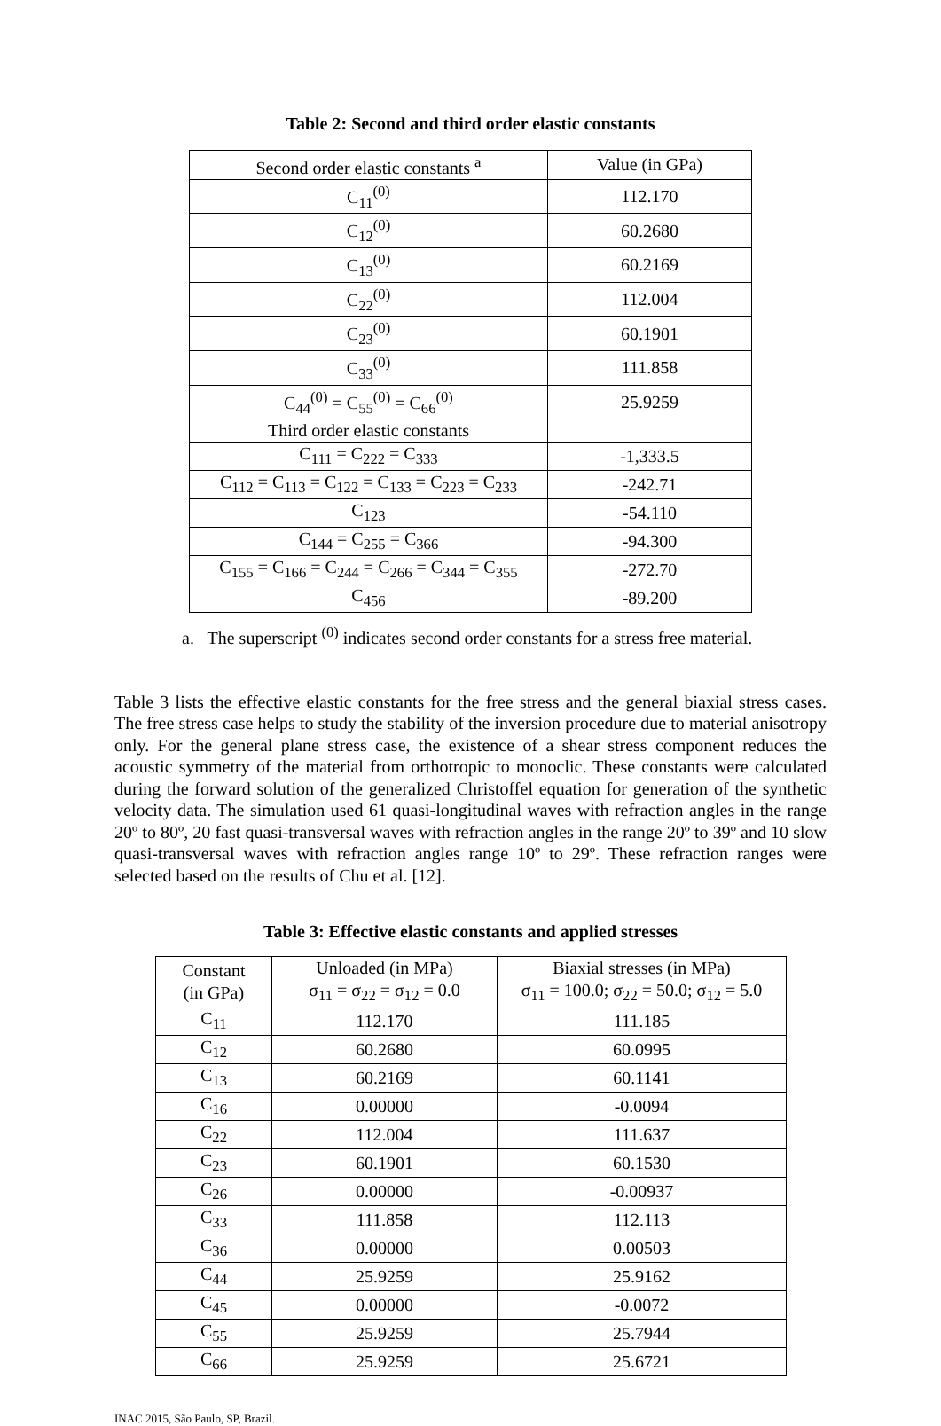Table 2: Second and third order elastic constants
| Second order elastic constants <sup>a</sup> | Value (in GPa) |
| --- | --- |
| C<sub>11</sub><sup>(0)</sup> | 112.170 |
| C<sub>12</sub><sup>(0)</sup> | 60.2680 |
| C<sub>13</sub><sup>(0)</sup> | 60.2169 |
| C<sub>22</sub><sup>(0)</sup> | 112.004 |
| C<sub>23</sub><sup>(0)</sup> | 60.1901 |
| C<sub>33</sub><sup>(0)</sup> | 111.858 |
| C<sub>44</sub><sup>(0)</sup> = C<sub>55</sub><sup>(0)</sup> = C<sub>66</sub><sup>(0)</sup> | 25.9259 |
| Third order elastic constants | |
| C<sub>111</sub> = C<sub>222</sub> = C<sub>333</sub> | -1,333.5 |
| C<sub>112</sub> = C<sub>113</sub> = C<sub>122</sub> = C<sub>133</sub> = C<sub>223</sub> = C<sub>233</sub> | -242.71 |
| C<sub>123</sub> | -54.110 |
| C<sub>144</sub> = C<sub>255</sub> = C<sub>366</sub> | -94.300 |
| C<sub>155</sub> = C<sub>166</sub> = C<sub>244</sub> = C<sub>266</sub> = C<sub>344</sub> = C<sub>355</sub> | -272.70 |
| C<sub>456</sub> | -89.200 |
a. The superscript <sup>(0)</sup> indicates second order constants for a stress free material.
Table 3 lists the effective elastic constants for the free stress and the general biaxial stress cases. The free stress case helps to study the stability of the inversion procedure due to material anisotropy only. For the general plane stress case, the existence of a shear stress component reduces the acoustic symmetry of the material from orthotropic to monoclic. These constants were calculated during the forward solution of the generalized Christoffel equation for generation of the synthetic velocity data. The simulation used 61 quasi-longitudinal waves with refraction angles in the range 20º to 80º, 20 fast quasi-transversal waves with refraction angles in the range 20º to 39º and 10 slow quasi-transversal waves with refraction angles range 10º to 29º. These refraction ranges were selected based on the results of Chu et al. [12].
Table 3: Effective elastic constants and applied stresses
| Constant (in GPa) | Unloaded (in MPa) σ<sub>11</sub> = σ<sub>22</sub> = σ<sub>12</sub> = 0.0 | Biaxial stresses (in MPa) σ<sub>11</sub> = 100.0; σ<sub>22</sub> = 50.0; σ<sub>12</sub> = 5.0 |
| --- | --- | --- |
| C<sub>11</sub> | 112.170 | 111.185 |
| C<sub>12</sub> | 60.2680 | 60.0995 |
| C<sub>13</sub> | 60.2169 | 60.1141 |
| C<sub>16</sub> | 0.00000 | -0.0094 |
| C<sub>22</sub> | 112.004 | 111.637 |
| C<sub>23</sub> | 60.1901 | 60.1530 |
| C<sub>26</sub> | 0.00000 | -0.00937 |
| C<sub>33</sub> | 111.858 | 112.113 |
| C<sub>36</sub> | 0.00000 | 0.00503 |
| C<sub>44</sub> | 25.9259 | 25.9162 |
| C<sub>45</sub> | 0.00000 | -0.0072 |
| C<sub>55</sub> | 25.9259 | 25.7944 |
| C<sub>66</sub> | 25.9259 | 25.6721 |
INAC 2015, São Paulo, SP, Brazil.